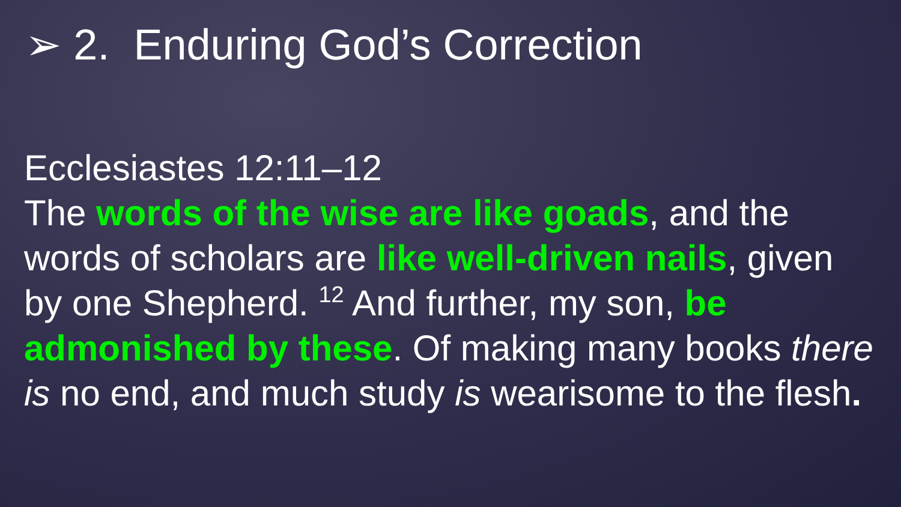➢ 2. Enduring God’s Correction
Ecclesiastes 12:11–12
The words of the wise are like goads, and the words of scholars are like well-driven nails, given by one Shepherd. <sup>12</sup> And further, my son, be admonished by these. Of making many books there is no end, and much study is wearisome to the flesh.